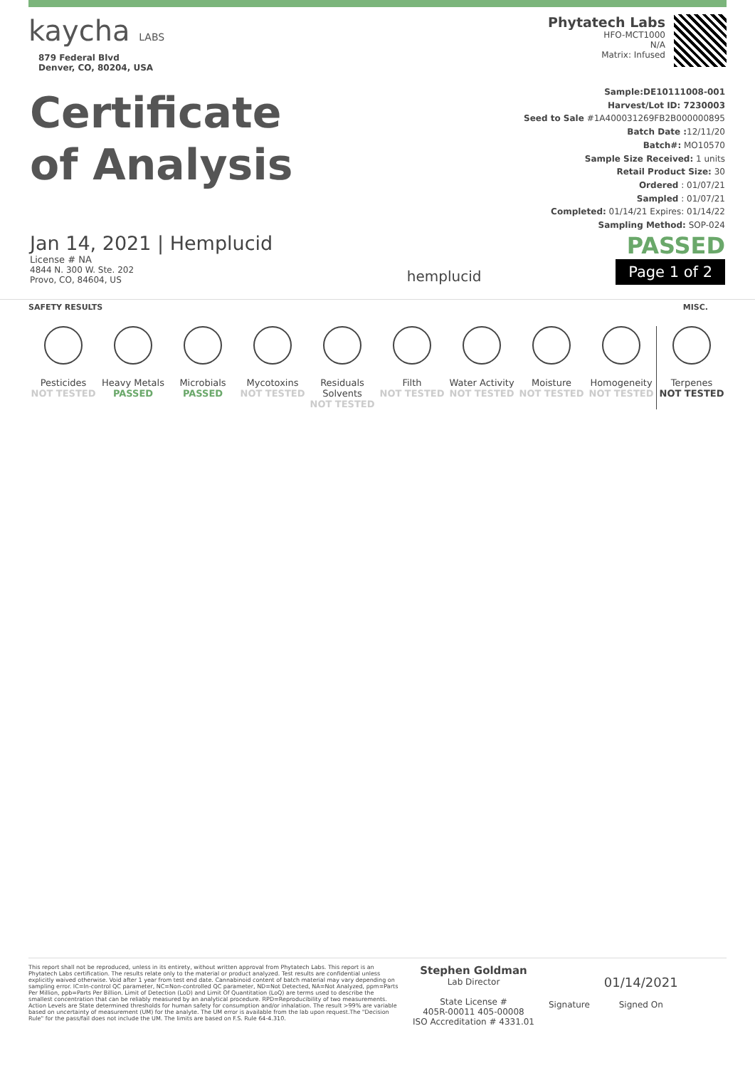kaycha LABS
879 Federal Blvd
Denver, CO, 80204, USA
Phytatech Labs
HFO-MCT1000
N/A
Matrix: Infused
Certificate
of Analysis
Sample:DE10111008-001
Harvest/Lot ID: 7230003
Seed to Sale #1A400031269FB2B000000895
Batch Date : 12/11/20
Batch#: MO10570
Sample Size Received: 1 units
Retail Product Size: 30
Ordered : 01/07/21
Sampled : 01/07/21
Completed: 01/14/21 Expires: 01/14/22
Sampling Method: SOP-024
Jan 14, 2021 | Hemplucid
License # NA
4844 N. 300 W. Ste. 202
Provo, CO, 84604, US
hemplucid
PASSED
Page 1 of 2
SAFETY RESULTS MISC.
Pesticides
NOT TESTED
Heavy Metals
PASSED
Microbials
PASSED
Mycotoxins
NOT TESTED
Residuals Solvents
NOT TESTED
Filth
NOT TESTED
Water Activity
NOT TESTED
Moisture
NOT TESTED
Homogeneity
NOT TESTED
Terpenes
NOT TESTED
This report shall not be reproduced, unless in its entirety, without written approval from Phytatech Labs. This report is an Phytatech Labs certification. The results relate only to the material or product analyzed. Test results are confidential unless explicitly waived otherwise. Void after 1 year from test end date. Cannabinoid content of batch material may vary depending on sampling error. IC=In-control QC parameter, NC=Non-controlled QC parameter, ND=Not Detected, NA=Not Analyzed, ppm=Parts Per Million, ppb=Parts Per Billion. Limit of Detection (LoD) and Limit Of Quantitation (LoQ) are terms used to describe the smallest concentration that can be reliably measured by an analytical procedure. RPD=Reproducibility of two measurements. Action Levels are State determined thresholds for human safety for consumption and/or inhalation. The result >99% are variable based on uncertainty of measurement (UM) for the analyte. The UM error is available from the lab upon request.The "Decision Rule" for the pass/fail does not include the UM. The limits are based on F.S. Rule 64-4.310.
Stephen Goldman
Lab Director
State License #
405R-00011 405-00008
ISO Accreditation # 4331.01
Signature
01/14/2021
Signed On